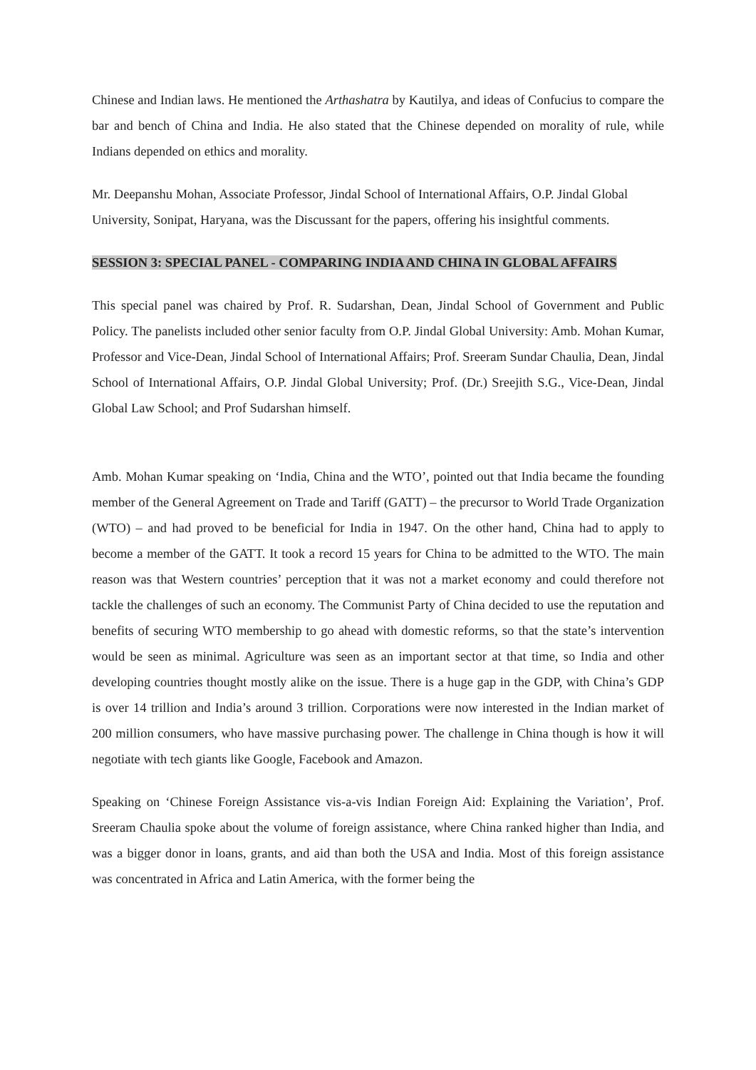Chinese and Indian laws. He mentioned the Arthashatra by Kautilya, and ideas of Confucius to compare the bar and bench of China and India. He also stated that the Chinese depended on morality of rule, while Indians depended on ethics and morality.
Mr. Deepanshu Mohan, Associate Professor, Jindal School of International Affairs, O.P. Jindal Global University, Sonipat, Haryana, was the Discussant for the papers, offering his insightful comments.
SESSION 3: SPECIAL PANEL - COMPARING INDIA AND CHINA IN GLOBAL AFFAIRS
This special panel was chaired by Prof. R. Sudarshan, Dean, Jindal School of Government and Public Policy. The panelists included other senior faculty from O.P. Jindal Global University: Amb. Mohan Kumar, Professor and Vice-Dean, Jindal School of International Affairs; Prof. Sreeram Sundar Chaulia, Dean, Jindal School of International Affairs, O.P. Jindal Global University; Prof. (Dr.) Sreejith S.G., Vice-Dean, Jindal Global Law School; and Prof Sudarshan himself.
Amb. Mohan Kumar speaking on ‘India, China and the WTO’, pointed out that India became the founding member of the General Agreement on Trade and Tariff (GATT) – the precursor to World Trade Organization (WTO) – and had proved to be beneficial for India in 1947. On the other hand, China had to apply to become a member of the GATT. It took a record 15 years for China to be admitted to the WTO. The main reason was that Western countries’ perception that it was not a market economy and could therefore not tackle the challenges of such an economy. The Communist Party of China decided to use the reputation and benefits of securing WTO membership to go ahead with domestic reforms, so that the state’s intervention would be seen as minimal. Agriculture was seen as an important sector at that time, so India and other developing countries thought mostly alike on the issue. There is a huge gap in the GDP, with China’s GDP is over 14 trillion and India’s around 3 trillion. Corporations were now interested in the Indian market of 200 million consumers, who have massive purchasing power. The challenge in China though is how it will negotiate with tech giants like Google, Facebook and Amazon.
Speaking on ‘Chinese Foreign Assistance vis-a-vis Indian Foreign Aid: Explaining the Variation’, Prof. Sreeram Chaulia spoke about the volume of foreign assistance, where China ranked higher than India, and was a bigger donor in loans, grants, and aid than both the USA and India. Most of this foreign assistance was concentrated in Africa and Latin America, with the former being the